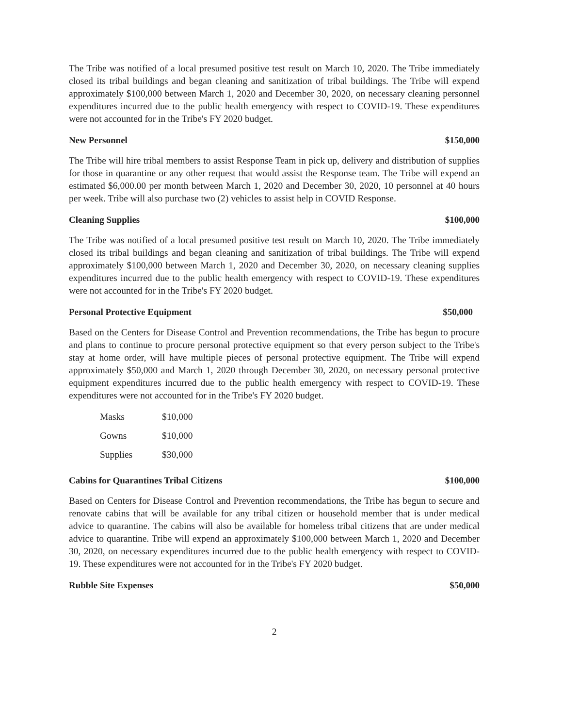The Tribe was notified of a local presumed positive test result on March 10, 2020. The Tribe immediately closed its tribal buildings and began cleaning and sanitization of tribal buildings. The Tribe will expend approximately $100,000 between March 1, 2020 and December 30, 2020, on necessary cleaning personnel expenditures incurred due to the public health emergency with respect to COVID-19. These expenditures were not accounted for in the Tribe's FY 2020 budget.
New Personnel $150,000
The Tribe will hire tribal members to assist Response Team in pick up, delivery and distribution of supplies for those in quarantine or any other request that would assist the Response team. The Tribe will expend an estimated $6,000.00 per month between March 1, 2020 and December 30, 2020, 10 personnel at 40 hours per week. Tribe will also purchase two (2) vehicles to assist help in COVID Response.
Cleaning Supplies $100,000
The Tribe was notified of a local presumed positive test result on March 10, 2020. The Tribe immediately closed its tribal buildings and began cleaning and sanitization of tribal buildings. The Tribe will expend approximately $100,000 between March 1, 2020 and December 30, 2020, on necessary cleaning supplies expenditures incurred due to the public health emergency with respect to COVID-19. These expenditures were not accounted for in the Tribe's FY 2020 budget.
Personal Protective Equipment $50,000
Based on the Centers for Disease Control and Prevention recommendations, the Tribe has begun to procure and plans to continue to procure personal protective equipment so that every person subject to the Tribe's stay at home order, will have multiple pieces of personal protective equipment. The Tribe will expend approximately $50,000 and March 1, 2020 through December 30, 2020, on necessary personal protective equipment expenditures incurred due to the public health emergency with respect to COVID-19. These expenditures were not accounted for in the Tribe's FY 2020 budget.
| Masks | $10,000 |
| Gowns | $10,000 |
| Supplies | $30,000 |
Cabins for Quarantines Tribal Citizens $100,000
Based on Centers for Disease Control and Prevention recommendations, the Tribe has begun to secure and renovate cabins that will be available for any tribal citizen or household member that is under medical advice to quarantine. The cabins will also be available for homeless tribal citizens that are under medical advice to quarantine. Tribe will expend an approximately $100,000 between March 1, 2020 and December 30, 2020, on necessary expenditures incurred due to the public health emergency with respect to COVID-19. These expenditures were not accounted for in the Tribe's FY 2020 budget.
Rubble Site Expenses $50,000
2